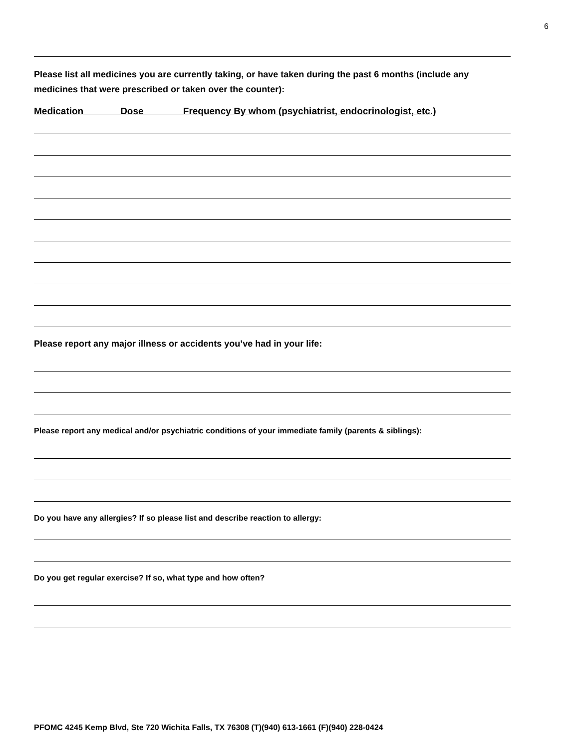6
Please list all medicines you are currently taking, or have taken during the past 6 months (include any medicines that were prescribed or taken over the counter):
Medication Dose Frequency By whom (psychiatrist, endocrinologist, etc.)
Please report any major illness or accidents you’ve had in your life:
Please report any medical and/or psychiatric conditions of your immediate family (parents & siblings):
Do you have any allergies? If so please list and describe reaction to allergy:
Do you get regular exercise? If so, what type and how often?
PFOMC 4245 Kemp Blvd, Ste 720 Wichita Falls, TX 76308 (T)(940) 613-1661 (F)(940) 228-0424